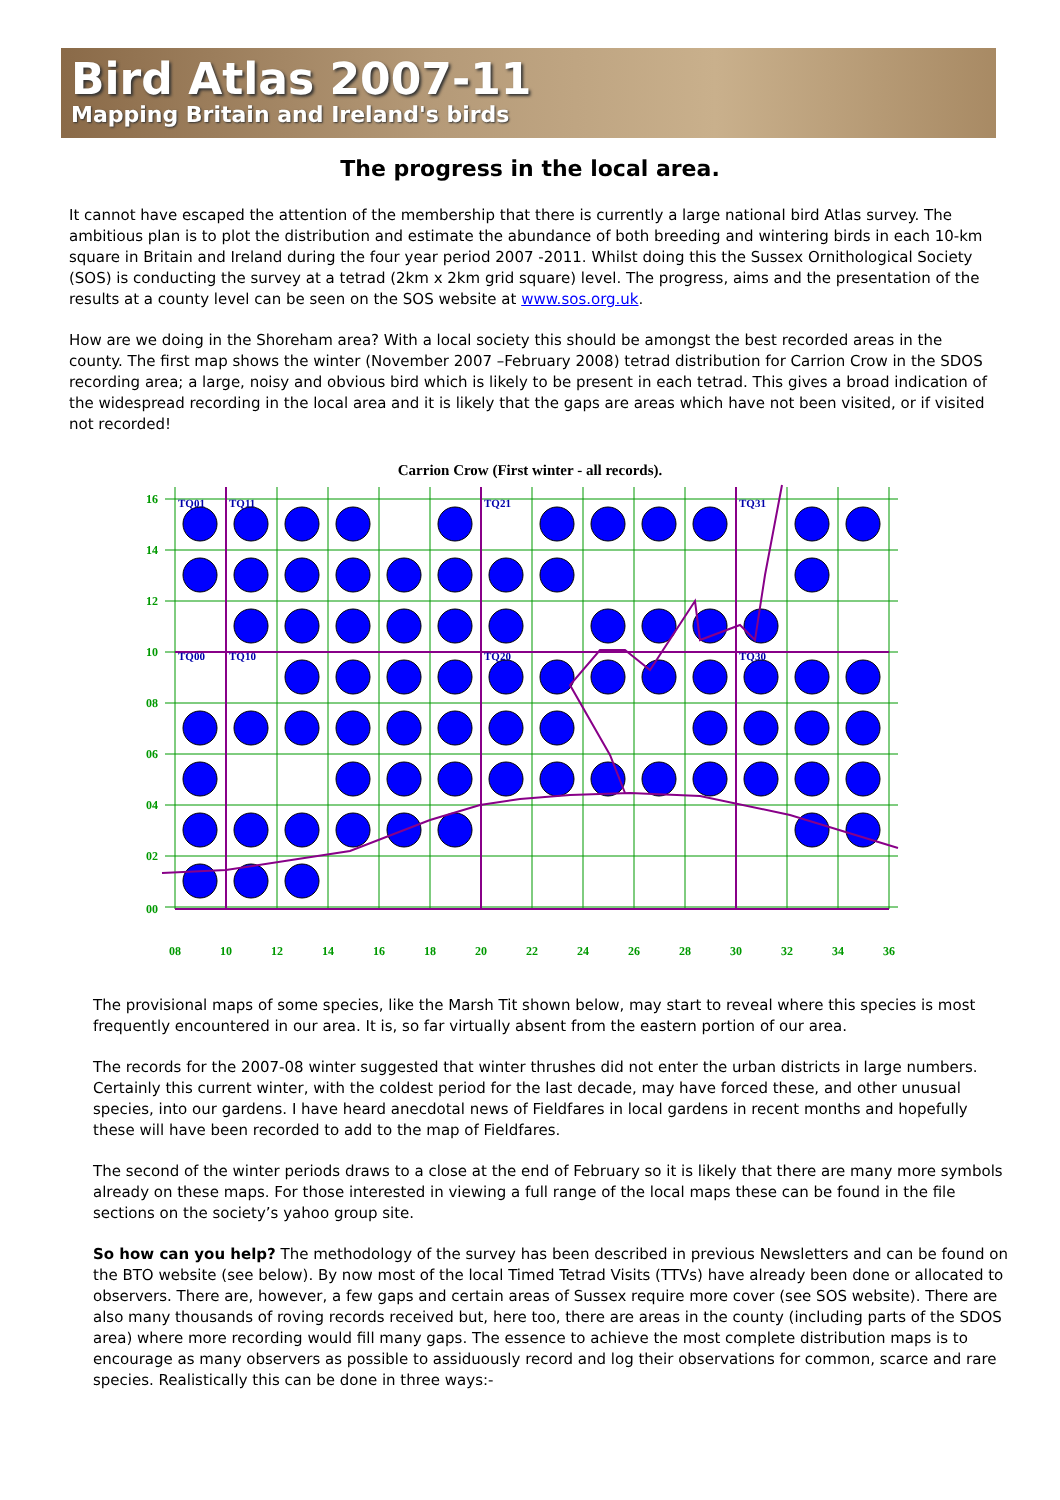Bird Atlas 2007-11
Mapping Britain and Ireland's birds
The progress in the local area.
It cannot have escaped the attention of the membership that there is currently a large national bird Atlas survey. The ambitious plan is to plot the distribution and estimate the abundance of both breeding and wintering birds in each 10-km square in Britain and Ireland during the four year period 2007 -2011. Whilst doing this the Sussex Ornithological Society (SOS) is conducting the survey at a tetrad (2km x 2km grid square) level. The progress, aims and the presentation of the results at a county level can be seen on the SOS website at www.sos.org.uk.
How are we doing in the Shoreham area? With a local society this should be amongst the best recorded areas in the county. The first map shows the winter (November 2007 –February 2008) tetrad distribution for Carrion Crow in the SDOS recording area; a large, noisy and obvious bird which is likely to be present in each tetrad. This gives a broad indication of the widespread recording in the local area and it is likely that the gaps are areas which have not been visited, or if visited not recorded!
Carrion Crow (First winter - all records).
TQ01
TQ11
TQ21
TQ31
TQ00
TQ10
TQ20
TQ30
16
14
12
10
08
06
04
02
00
08
10
12
14
16
18
20
22
24
26
28
30
32
34
36
The provisional maps of some species, like the Marsh Tit shown below, may start to reveal where this species is most frequently encountered in our area. It is, so far virtually absent from the eastern portion of our area.
The records for the 2007-08 winter suggested that winter thrushes did not enter the urban districts in large numbers. Certainly this current winter, with the coldest period for the last decade, may have forced these, and other unusual species, into our gardens. I have heard anecdotal news of Fieldfares in local gardens in recent months and hopefully these will have been recorded to add to the map of Fieldfares.
The second of the winter periods draws to a close at the end of February so it is likely that there are many more symbols already on these maps. For those interested in viewing a full range of the local maps these can be found in the file sections on the society’s yahoo group site.
So how can you help? The methodology of the survey has been described in previous Newsletters and can be found on the BTO website (see below). By now most of the local Timed Tetrad Visits (TTVs) have already been done or allocated to observers. There are, however, a few gaps and certain areas of Sussex require more cover (see SOS website). There are also many thousands of roving records received but, here too, there are areas in the county (including parts of the SDOS area) where more recording would fill many gaps. The essence to achieve the most complete distribution maps is to encourage as many observers as possible to assiduously record and log their observations for common, scarce and rare species. Realistically this can be done in three ways:-